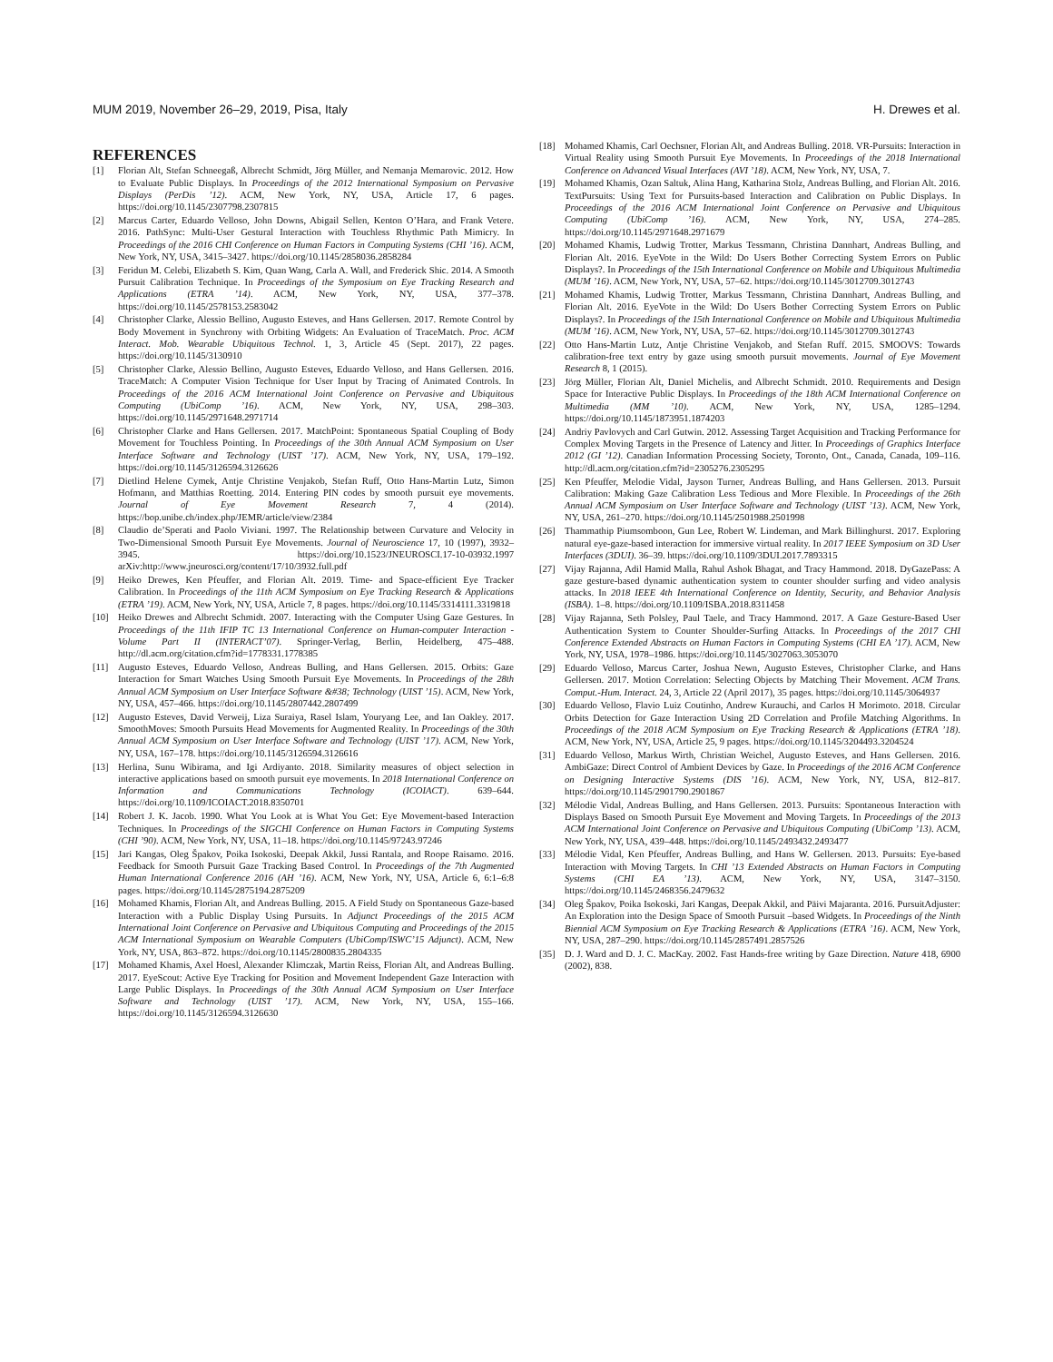MUM 2019, November 26–29, 2019, Pisa, Italy H. Drewes et al.
REFERENCES
[1] Florian Alt, Stefan Schneegaß, Albrecht Schmidt, Jörg Müller, and Nemanja Memarovic. 2012. How to Evaluate Public Displays. In Proceedings of the 2012 International Symposium on Pervasive Displays (PerDis ’12). ACM, New York, NY, USA, Article 17, 6 pages. https://doi.org/10.1145/2307798.2307815
[2] Marcus Carter, Eduardo Velloso, John Downs, Abigail Sellen, Kenton O’Hara, and Frank Vetere. 2016. PathSync: Multi-User Gestural Interaction with Touchless Rhythmic Path Mimicry. In Proceedings of the 2016 CHI Conference on Human Factors in Computing Systems (CHI ’16). ACM, New York, NY, USA, 3415–3427. https://doi.org/10.1145/2858036.2858284
[3] Feridun M. Celebi, Elizabeth S. Kim, Quan Wang, Carla A. Wall, and Frederick Shic. 2014. A Smooth Pursuit Calibration Technique. In Proceedings of the Symposium on Eye Tracking Research and Applications (ETRA ’14). ACM, New York, NY, USA, 377–378. https://doi.org/10.1145/2578153.2583042
[4] Christopher Clarke, Alessio Bellino, Augusto Esteves, and Hans Gellersen. 2017. Remote Control by Body Movement in Synchrony with Orbiting Widgets: An Evaluation of TraceMatch. Proc. ACM Interact. Mob. Wearable Ubiquitous Technol. 1, 3, Article 45 (Sept. 2017), 22 pages. https://doi.org/10.1145/3130910
[5] Christopher Clarke, Alessio Bellino, Augusto Esteves, Eduardo Velloso, and Hans Gellersen. 2016. TraceMatch: A Computer Vision Technique for User Input by Tracing of Animated Controls. In Proceedings of the 2016 ACM International Joint Conference on Pervasive and Ubiquitous Computing (UbiComp ’16). ACM, New York, NY, USA, 298–303. https://doi.org/10.1145/2971648.2971714
[6] Christopher Clarke and Hans Gellersen. 2017. MatchPoint: Spontaneous Spatial Coupling of Body Movement for Touchless Pointing. In Proceedings of the 30th Annual ACM Symposium on User Interface Software and Technology (UIST ’17). ACM, New York, NY, USA, 179–192. https://doi.org/10.1145/3126594.3126626
[7] Dietlind Helene Cymek, Antje Christine Venjakob, Stefan Ruff, Otto Hans-Martin Lutz, Simon Hofmann, and Matthias Roetting. 2014. Entering PIN codes by smooth pursuit eye movements. Journal of Eye Movement Research 7, 4 (2014). https://bop.unibe.ch/index.php/JEMR/article/view/2384
[8] Claudio de’Sperati and Paolo Viviani. 1997. The Relationship between Curvature and Velocity in Two-Dimensional Smooth Pursuit Eye Movements. Journal of Neuroscience 17, 10 (1997), 3932–3945. https://doi.org/10.1523/JNEUROSCI.17-10-03932.1997 arXiv:http://www.jneurosci.org/content/17/10/3932.full.pdf
[9] Heiko Drewes, Ken Pfeuffer, and Florian Alt. 2019. Time- and Space-efficient Eye Tracker Calibration. In Proceedings of the 11th ACM Symposium on Eye Tracking Research & Applications (ETRA ’19). ACM, New York, NY, USA, Article 7, 8 pages. https://doi.org/10.1145/3314111.3319818
[10] Heiko Drewes and Albrecht Schmidt. 2007. Interacting with the Computer Using Gaze Gestures. In Proceedings of the 11th IFIP TC 13 International Conference on Human-computer Interaction - Volume Part II (INTERACT’07). Springer-Verlag, Berlin, Heidelberg, 475–488. http://dl.acm.org/citation.cfm?id=1778331.1778385
[11] Augusto Esteves, Eduardo Velloso, Andreas Bulling, and Hans Gellersen. 2015. Orbits: Gaze Interaction for Smart Watches Using Smooth Pursuit Eye Movements. In Proceedings of the 28th Annual ACM Symposium on User Interface Software &#38; Technology (UIST ’15). ACM, New York, NY, USA, 457–466. https://doi.org/10.1145/2807442.2807499
[12] Augusto Esteves, David Verweij, Liza Suraiya, Rasel Islam, Youryang Lee, and Ian Oakley. 2017. SmoothMoves: Smooth Pursuits Head Movements for Augmented Reality. In Proceedings of the 30th Annual ACM Symposium on User Interface Software and Technology (UIST ’17). ACM, New York, NY, USA, 167–178. https://doi.org/10.1145/3126594.3126616
[13] Herlina, Sunu Wibirama, and Igi Ardiyanto. 2018. Similarity measures of object selection in interactive applications based on smooth pursuit eye movements. In 2018 International Conference on Information and Communications Technology (ICOIACT). 639–644. https://doi.org/10.1109/ICOIACT.2018.8350701
[14] Robert J. K. Jacob. 1990. What You Look at is What You Get: Eye Movement-based Interaction Techniques. In Proceedings of the SIGCHI Conference on Human Factors in Computing Systems (CHI ’90). ACM, New York, NY, USA, 11–18. https://doi.org/10.1145/97243.97246
[15] Jari Kangas, Oleg Špakov, Poika Isokoski, Deepak Akkil, Jussi Rantala, and Roope Raisamo. 2016. Feedback for Smooth Pursuit Gaze Tracking Based Control. In Proceedings of the 7th Augmented Human International Conference 2016 (AH ’16). ACM, New York, NY, USA, Article 6, 6:1–6:8 pages. https://doi.org/10.1145/2875194.2875209
[16] Mohamed Khamis, Florian Alt, and Andreas Bulling. 2015. A Field Study on Spontaneous Gaze-based Interaction with a Public Display Using Pursuits. In Adjunct Proceedings of the 2015 ACM International Joint Conference on Pervasive and Ubiquitous Computing and Proceedings of the 2015 ACM International Symposium on Wearable Computers (UbiComp/ISWC’15 Adjunct). ACM, New York, NY, USA, 863–872. https://doi.org/10.1145/2800835.2804335
[17] Mohamed Khamis, Axel Hoesl, Alexander Klimczak, Martin Reiss, Florian Alt, and Andreas Bulling. 2017. EyeScout: Active Eye Tracking for Position and Movement Independent Gaze Interaction with Large Public Displays. In Proceedings of the 30th Annual ACM Symposium on User Interface Software and Technology (UIST ’17). ACM, New York, NY, USA, 155–166. https://doi.org/10.1145/3126594.3126630
[18] Mohamed Khamis, Carl Oechsner, Florian Alt, and Andreas Bulling. 2018. VR-Pursuits: Interaction in Virtual Reality using Smooth Pursuit Eye Movements. In Proceedings of the 2018 International Conference on Advanced Visual Interfaces (AVI ’18). ACM, New York, NY, USA, 7.
[19] Mohamed Khamis, Ozan Saltuk, Alina Hang, Katharina Stolz, Andreas Bulling, and Florian Alt. 2016. TextPursuits: Using Text for Pursuits-based Interaction and Calibration on Public Displays. In Proceedings of the 2016 ACM International Joint Conference on Pervasive and Ubiquitous Computing (UbiComp ’16). ACM, New York, NY, USA, 274–285. https://doi.org/10.1145/2971648.2971679
[20] Mohamed Khamis, Ludwig Trotter, Markus Tessmann, Christina Dannhart, Andreas Bulling, and Florian Alt. 2016. EyeVote in the Wild: Do Users Bother Correcting System Errors on Public Displays?. In Proceedings of the 15th International Conference on Mobile and Ubiquitous Multimedia (MUM ’16). ACM, New York, NY, USA, 57–62. https://doi.org/10.1145/3012709.3012743
[21] Mohamed Khamis, Ludwig Trotter, Markus Tessmann, Christina Dannhart, Andreas Bulling, and Florian Alt. 2016. EyeVote in the Wild: Do Users Bother Correcting System Errors on Public Displays?. In Proceedings of the 15th International Conference on Mobile and Ubiquitous Multimedia (MUM ’16). ACM, New York, NY, USA, 57–62. https://doi.org/10.1145/3012709.3012743
[22] Otto Hans-Martin Lutz, Antje Christine Venjakob, and Stefan Ruff. 2015. SMOOVS: Towards calibration-free text entry by gaze using smooth pursuit movements. Journal of Eye Movement Research 8, 1 (2015).
[23] Jörg Müller, Florian Alt, Daniel Michelis, and Albrecht Schmidt. 2010. Requirements and Design Space for Interactive Public Displays. In Proceedings of the 18th ACM International Conference on Multimedia (MM ’10). ACM, New York, NY, USA, 1285–1294. https://doi.org/10.1145/1873951.1874203
[24] Andriy Pavlovych and Carl Gutwin. 2012. Assessing Target Acquisition and Tracking Performance for Complex Moving Targets in the Presence of Latency and Jitter. In Proceedings of Graphics Interface 2012 (GI ’12). Canadian Information Processing Society, Toronto, Ont., Canada, Canada, 109–116. http://dl.acm.org/citation.cfm?id=2305276.2305295
[25] Ken Pfeuffer, Melodie Vidal, Jayson Turner, Andreas Bulling, and Hans Gellersen. 2013. Pursuit Calibration: Making Gaze Calibration Less Tedious and More Flexible. In Proceedings of the 26th Annual ACM Symposium on User Interface Software and Technology (UIST ’13). ACM, New York, NY, USA, 261–270. https://doi.org/10.1145/2501988.2501998
[26] Thammathip Piumsomboon, Gun Lee, Robert W. Lindeman, and Mark Billinghurst. 2017. Exploring natural eye-gaze-based interaction for immersive virtual reality. In 2017 IEEE Symposium on 3D User Interfaces (3DUI). 36–39. https://doi.org/10.1109/3DUI.2017.7893315
[27] Vijay Rajanna, Adil Hamid Malla, Rahul Ashok Bhagat, and Tracy Hammond. 2018. DyGazePass: A gaze gesture-based dynamic authentication system to counter shoulder surfing and video analysis attacks. In 2018 IEEE 4th International Conference on Identity, Security, and Behavior Analysis (ISBA). 1–8. https://doi.org/10.1109/ISBA.2018.8311458
[28] Vijay Rajanna, Seth Polsley, Paul Taele, and Tracy Hammond. 2017. A Gaze Gesture-Based User Authentication System to Counter Shoulder-Surfing Attacks. In Proceedings of the 2017 CHI Conference Extended Abstracts on Human Factors in Computing Systems (CHI EA ’17). ACM, New York, NY, USA, 1978–1986. https://doi.org/10.1145/3027063.3053070
[29] Eduardo Velloso, Marcus Carter, Joshua Newn, Augusto Esteves, Christopher Clarke, and Hans Gellersen. 2017. Motion Correlation: Selecting Objects by Matching Their Movement. ACM Trans. Comput.-Hum. Interact. 24, 3, Article 22 (April 2017), 35 pages. https://doi.org/10.1145/3064937
[30] Eduardo Velloso, Flavio Luiz Coutinho, Andrew Kurauchi, and Carlos H Morimoto. 2018. Circular Orbits Detection for Gaze Interaction Using 2D Correlation and Profile Matching Algorithms. In Proceedings of the 2018 ACM Symposium on Eye Tracking Research & Applications (ETRA ’18). ACM, New York, NY, USA, Article 25, 9 pages. https://doi.org/10.1145/3204493.3204524
[31] Eduardo Velloso, Markus Wirth, Christian Weichel, Augusto Esteves, and Hans Gellersen. 2016. AmbiGaze: Direct Control of Ambient Devices by Gaze. In Proceedings of the 2016 ACM Conference on Designing Interactive Systems (DIS ’16). ACM, New York, NY, USA, 812–817. https://doi.org/10.1145/2901790.2901867
[32] Mélodie Vidal, Andreas Bulling, and Hans Gellersen. 2013. Pursuits: Spontaneous Interaction with Displays Based on Smooth Pursuit Eye Movement and Moving Targets. In Proceedings of the 2013 ACM International Joint Conference on Pervasive and Ubiquitous Computing (UbiComp ’13). ACM, New York, NY, USA, 439–448. https://doi.org/10.1145/2493432.2493477
[33] Mélodie Vidal, Ken Pfeuffer, Andreas Bulling, and Hans W. Gellersen. 2013. Pursuits: Eye-based Interaction with Moving Targets. In CHI ’13 Extended Abstracts on Human Factors in Computing Systems (CHI EA ’13). ACM, New York, NY, USA, 3147–3150. https://doi.org/10.1145/2468356.2479632
[34] Oleg Špakov, Poika Isokoski, Jari Kangas, Deepak Akkil, and Päivi Majaranta. 2016. PursuitAdjuster: An Exploration into the Design Space of Smooth Pursuit –based Widgets. In Proceedings of the Ninth Biennial ACM Symposium on Eye Tracking Research & Applications (ETRA ’16). ACM, New York, NY, USA, 287–290. https://doi.org/10.1145/2857491.2857526
[35] D. J. Ward and D. J. C. MacKay. 2002. Fast Hands-free writing by Gaze Direction. Nature 418, 6900 (2002), 838.